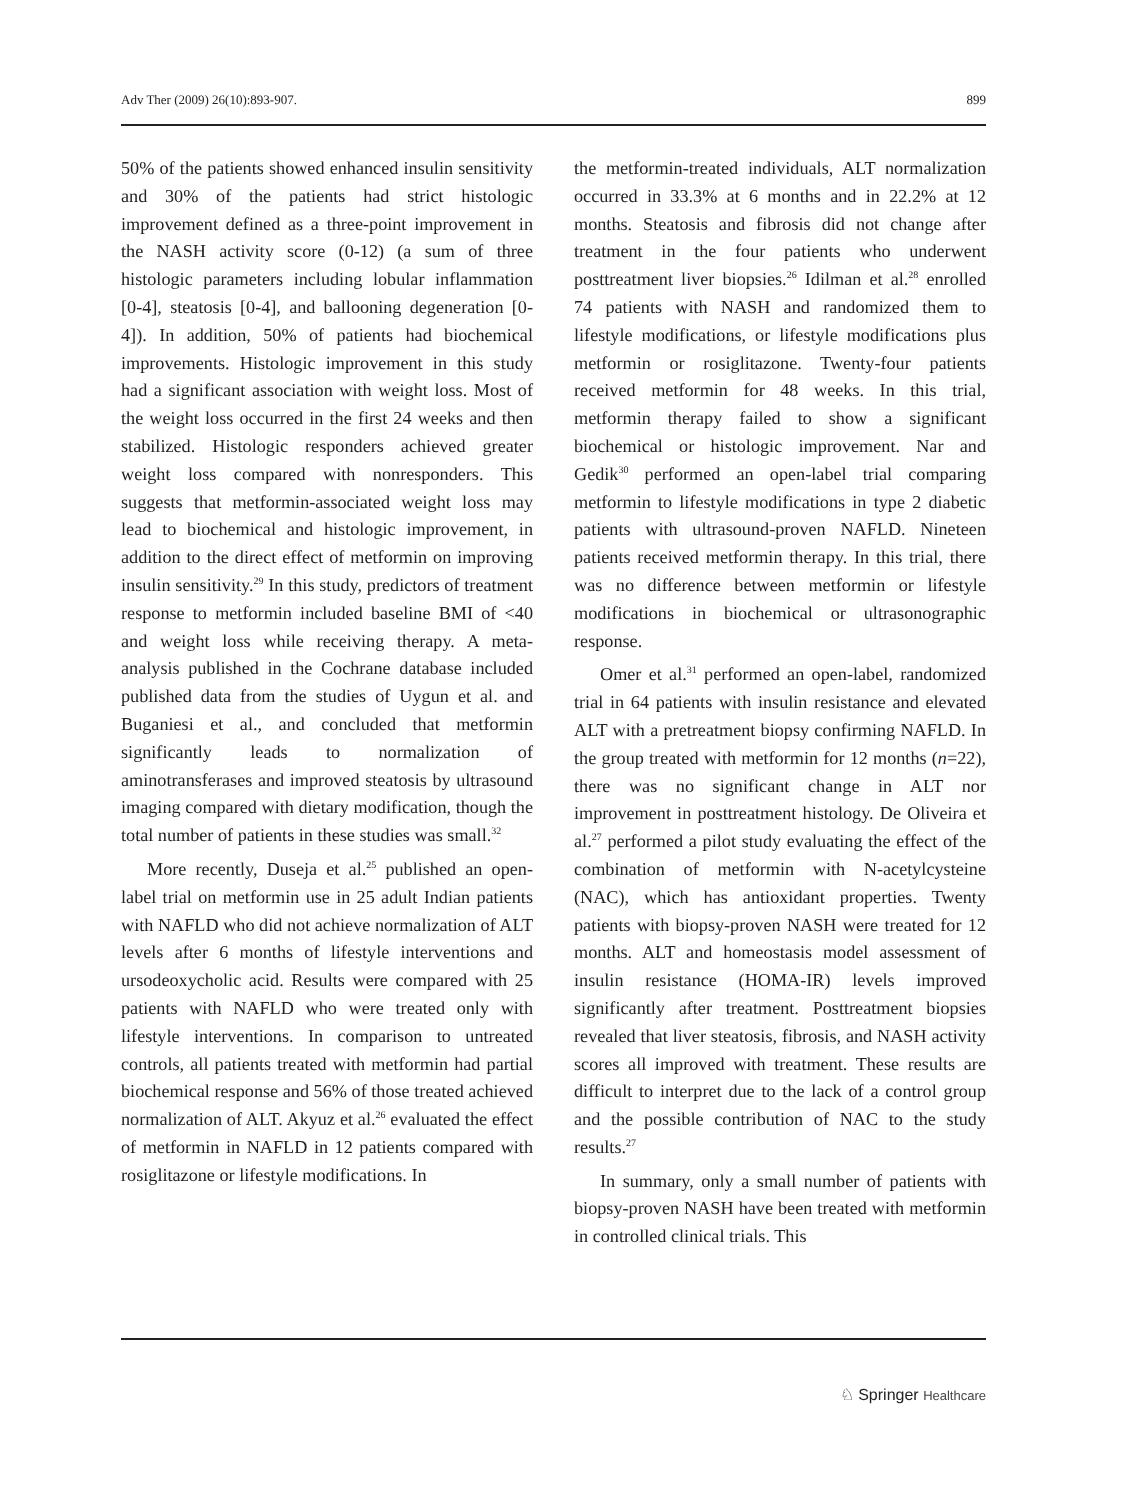Adv Ther (2009) 26(10):893-907. 899
50% of the patients showed enhanced insulin sensitivity and 30% of the patients had strict histologic improvement defined as a three-point improvement in the NASH activity score (0-12) (a sum of three histologic parameters including lobular inflammation [0-4], steatosis [0-4], and ballooning degeneration [0-4]). In addition, 50% of patients had biochemical improvements. Histologic improvement in this study had a significant association with weight loss. Most of the weight loss occurred in the first 24 weeks and then stabilized. Histologic responders achieved greater weight loss compared with nonresponders. This suggests that metformin-associated weight loss may lead to biochemical and histologic improvement, in addition to the direct effect of metformin on improving insulin sensitivity.<sup>29</sup> In this study, predictors of treatment response to metformin included baseline BMI of <40 and weight loss while receiving therapy. A meta-analysis published in the Cochrane database included published data from the studies of Uygun et al. and Buganiesi et al., and concluded that metformin significantly leads to normalization of aminotransferases and improved steatosis by ultrasound imaging compared with dietary modification, though the total number of patients in these studies was small.<sup>32</sup>
More recently, Duseja et al.<sup>25</sup> published an open-label trial on metformin use in 25 adult Indian patients with NAFLD who did not achieve normalization of ALT levels after 6 months of lifestyle interventions and ursodeoxycholic acid. Results were compared with 25 patients with NAFLD who were treated only with lifestyle interventions. In comparison to untreated controls, all patients treated with metformin had partial biochemical response and 56% of those treated achieved normalization of ALT. Akyuz et al.<sup>26</sup> evaluated the effect of metformin in NAFLD in 12 patients compared with rosiglitazone or lifestyle modifications. In
the metformin-treated individuals, ALT normalization occurred in 33.3% at 6 months and in 22.2% at 12 months. Steatosis and fibrosis did not change after treatment in the four patients who underwent posttreatment liver biopsies.<sup>26</sup> Idilman et al.<sup>28</sup> enrolled 74 patients with NASH and randomized them to lifestyle modifications, or lifestyle modifications plus metformin or rosiglitazone. Twenty-four patients received metformin for 48 weeks. In this trial, metformin therapy failed to show a significant biochemical or histologic improvement. Nar and Gedik<sup>30</sup> performed an open-label trial comparing metformin to lifestyle modifications in type 2 diabetic patients with ultrasound-proven NAFLD. Nineteen patients received metformin therapy. In this trial, there was no difference between metformin or lifestyle modifications in biochemical or ultrasonographic response.
Omer et al.<sup>31</sup> performed an open-label, randomized trial in 64 patients with insulin resistance and elevated ALT with a pretreatment biopsy confirming NAFLD. In the group treated with metformin for 12 months (n=22), there was no significant change in ALT nor improvement in posttreatment histology. De Oliveira et al.<sup>27</sup> performed a pilot study evaluating the effect of the combination of metformin with N-acetylcysteine (NAC), which has antioxidant properties. Twenty patients with biopsy-proven NASH were treated for 12 months. ALT and homeostasis model assessment of insulin resistance (HOMA-IR) levels improved significantly after treatment. Posttreatment biopsies revealed that liver steatosis, fibrosis, and NASH activity scores all improved with treatment. These results are difficult to interpret due to the lack of a control group and the possible contribution of NAC to the study results.<sup>27</sup>
In summary, only a small number of patients with biopsy-proven NASH have been treated with metformin in controlled clinical trials. This
♘ Springer Healthcare